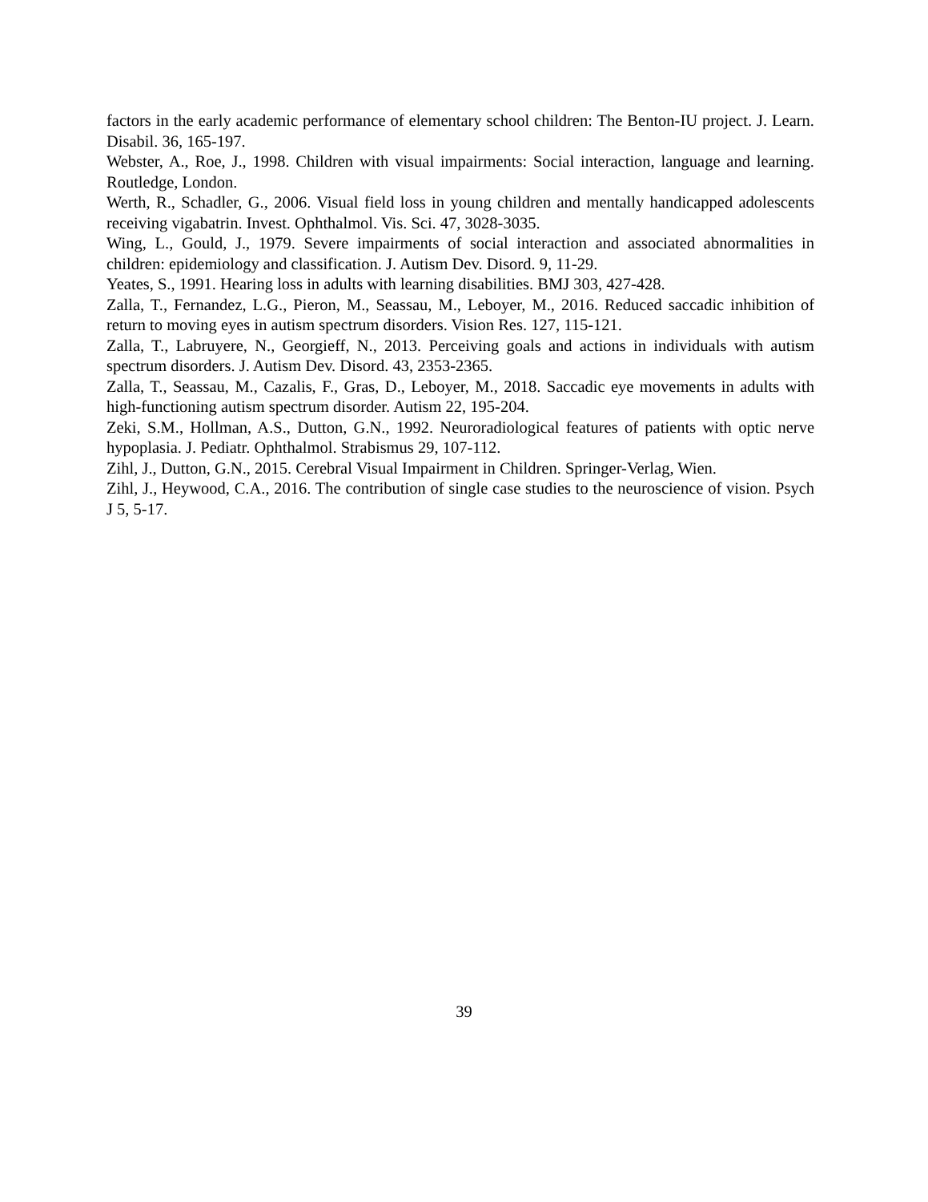factors in the early academic performance of elementary school children: The Benton-IU project. J. Learn. Disabil. 36, 165-197.
Webster, A., Roe, J., 1998. Children with visual impairments: Social interaction, language and learning. Routledge, London.
Werth, R., Schadler, G., 2006. Visual field loss in young children and mentally handicapped adolescents receiving vigabatrin. Invest. Ophthalmol. Vis. Sci. 47, 3028-3035.
Wing, L., Gould, J., 1979. Severe impairments of social interaction and associated abnormalities in children: epidemiology and classification. J. Autism Dev. Disord. 9, 11-29.
Yeates, S., 1991. Hearing loss in adults with learning disabilities. BMJ 303, 427-428.
Zalla, T., Fernandez, L.G., Pieron, M., Seassau, M., Leboyer, M., 2016. Reduced saccadic inhibition of return to moving eyes in autism spectrum disorders. Vision Res. 127, 115-121.
Zalla, T., Labruyere, N., Georgieff, N., 2013. Perceiving goals and actions in individuals with autism spectrum disorders. J. Autism Dev. Disord. 43, 2353-2365.
Zalla, T., Seassau, M., Cazalis, F., Gras, D., Leboyer, M., 2018. Saccadic eye movements in adults with high-functioning autism spectrum disorder. Autism 22, 195-204.
Zeki, S.M., Hollman, A.S., Dutton, G.N., 1992. Neuroradiological features of patients with optic nerve hypoplasia. J. Pediatr. Ophthalmol. Strabismus 29, 107-112.
Zihl, J., Dutton, G.N., 2015. Cerebral Visual Impairment in Children. Springer-Verlag, Wien.
Zihl, J., Heywood, C.A., 2016. The contribution of single case studies to the neuroscience of vision. Psych J 5, 5-17.
39